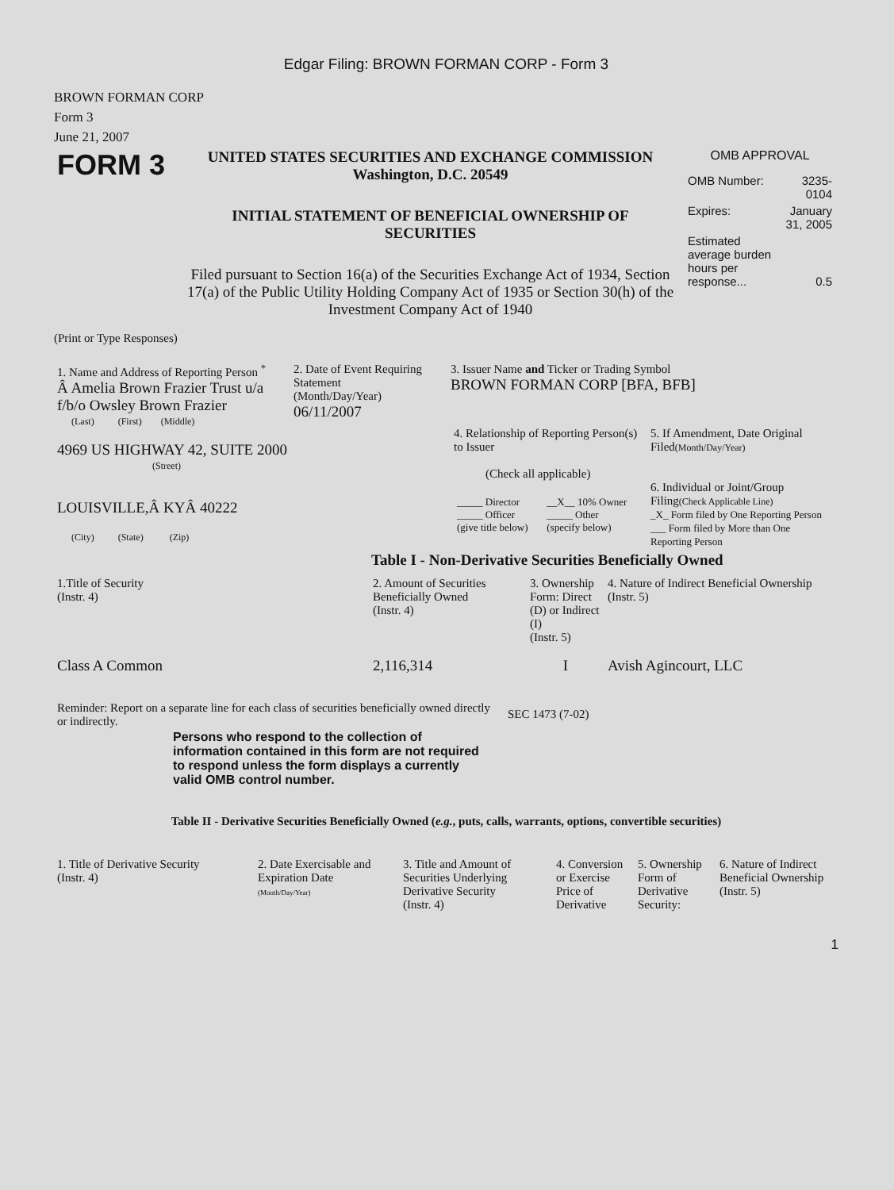Edgar Filing: BROWN FORMAN CORP - Form 3
BROWN FORMAN CORP
Form 3
June 21, 2007
| FORM 3 | UNITED STATES SECURITIES AND EXCHANGE COMMISSION Washington, D.C. 20549 INITIAL STATEMENT OF BENEFICIAL OWNERSHIP OF SECURITIES Filed pursuant to Section 16(a) of the Securities Exchange Act of 1934, Section 17(a) of the Public Utility Holding Company Act of 1935 or Section 30(h) of the Investment Company Act of 1940 | OMB APPROVAL / OMB Number: / 3235-0104 / / Expires: / January 31, 2005 / / Estimated average burden hours per response... / 0.5 / |
(Print or Type Responses)
| 1. Name and Address of Reporting Person <sup>*</sup> Â Amelia Brown Frazier Trust u/a f/b/o Owsley Brown Frazier (Last) (First) (Middle) 4969 US HIGHWAY 42, SUITE 2000 (Street) LOUISVILLE,Â KYÂ 40222 (City) (State) (Zip) | 2. Date of Event Requiring Statement (Month/Day/Year) 06/11/2007 | 3. Issuer Name and Ticker or Trading Symbol BROWN FORMAN CORP [BFA, BFB] / 4. Relationship of Reporting Person(s) to Issuer (Check all applicable) / _____ Director _____ Officer (give title below) / __X__ 10% Owner _____ Other (specify below) / / 5. If Amendment, Date Original Filed (Month/Day/Year) 6. Individual or Joint/Group Filing (Check Applicable Line) _X_ Form filed by One Reporting Person ___ Form filed by More than One Reporting Person / |
Table I - Non-Derivative Securities Beneficially Owned
| 1.Title of Security (Instr. 4) | 2. Amount of Securities Beneficially Owned (Instr. 4) | 3. Ownership Form: Direct (D) or Indirect (I) (Instr. 5) | 4. Nature of Indirect Beneficial Ownership (Instr. 5) |
| --- | --- | --- | --- |
| Class A Common | 2,116,314 | I | Avish Agincourt, LLC |
| Reminder: Report on a separate line for each class of securities beneficially owned directly or indirectly. | SEC 1473 (7-02) |
Persons who respond to the collection of information contained in this form are not required to respond unless the form displays a currently valid OMB control number.
Table II - Derivative Securities Beneficially Owned (e.g., puts, calls, warrants, options, convertible securities)
| 1. Title of Derivative Security (Instr. 4) | 2. Date Exercisable and Expiration Date (Month/Day/Year) | 3. Title and Amount of Securities Underlying Derivative Security (Instr. 4) | 4. Conversion or Exercise Price of Derivative | 5. Ownership Form of Derivative Security: | 6. Nature of Indirect Beneficial Ownership (Instr. 5) |
| --- | --- | --- | --- | --- | --- |
1